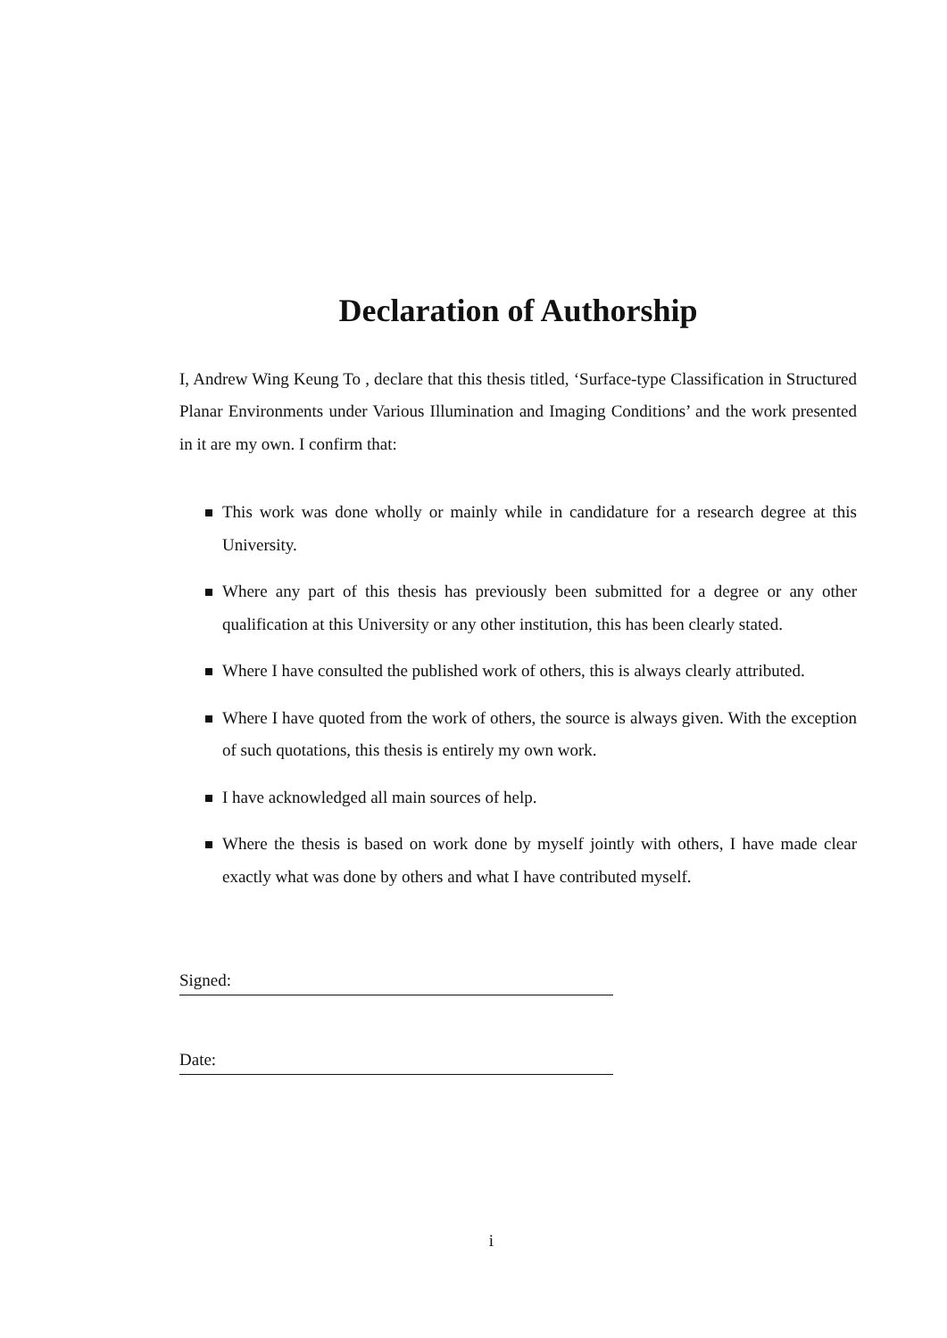Declaration of Authorship
I, Andrew Wing Keung To , declare that this thesis titled, ‘Surface-type Classification in Structured Planar Environments under Various Illumination and Imaging Conditions’ and the work presented in it are my own. I confirm that:
This work was done wholly or mainly while in candidature for a research degree at this University.
Where any part of this thesis has previously been submitted for a degree or any other qualification at this University or any other institution, this has been clearly stated.
Where I have consulted the published work of others, this is always clearly attributed.
Where I have quoted from the work of others, the source is always given. With the exception of such quotations, this thesis is entirely my own work.
I have acknowledged all main sources of help.
Where the thesis is based on work done by myself jointly with others, I have made clear exactly what was done by others and what I have contributed myself.
Signed:
Date:
i